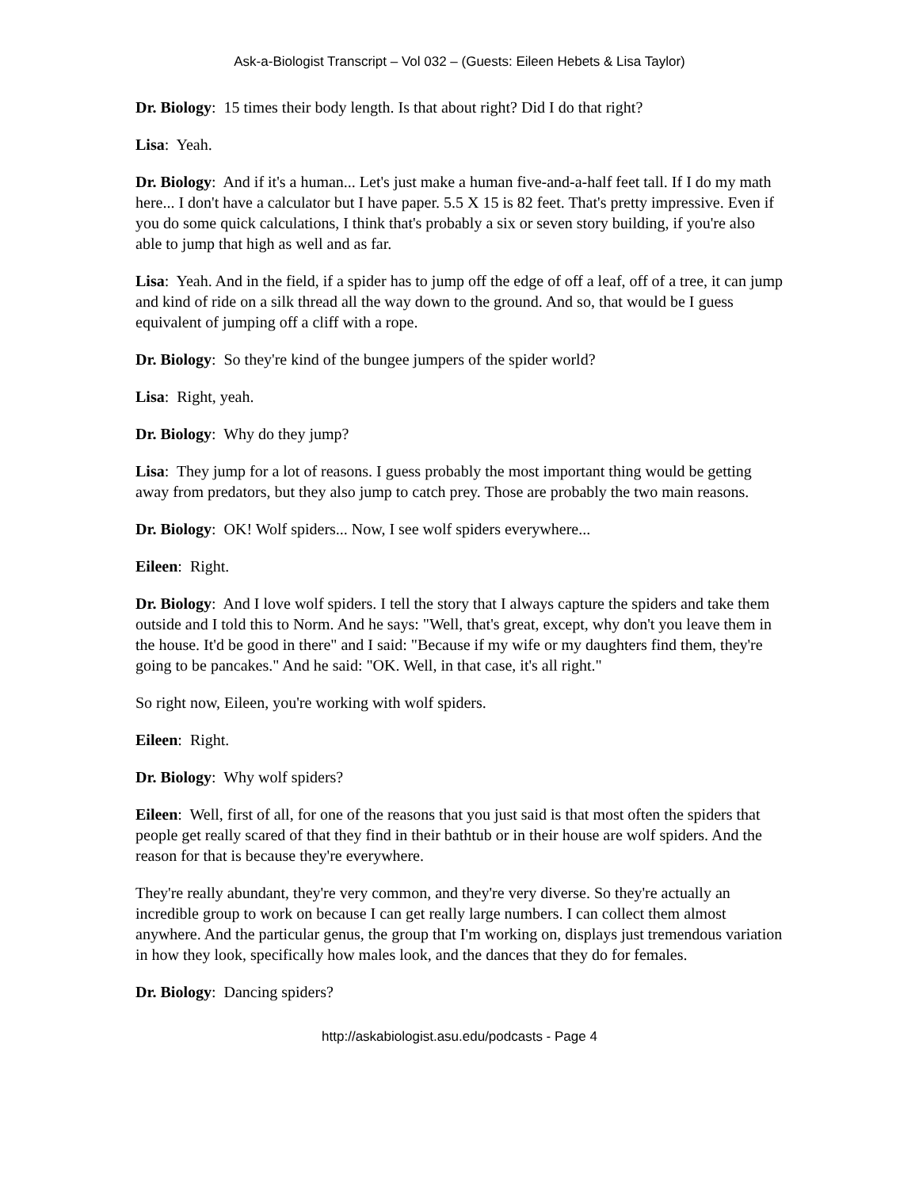Ask-a-Biologist Transcript – Vol 032 – (Guests: Eileen Hebets & Lisa Taylor)
Dr. Biology: 15 times their body length. Is that about right? Did I do that right?
Lisa: Yeah.
Dr. Biology: And if it's a human... Let's just make a human five-and-a-half feet tall. If I do my math here... I don't have a calculator but I have paper. 5.5 X 15 is 82 feet. That's pretty impressive. Even if you do some quick calculations, I think that's probably a six or seven story building, if you're also able to jump that high as well and as far.
Lisa: Yeah. And in the field, if a spider has to jump off the edge of off a leaf, off of a tree, it can jump and kind of ride on a silk thread all the way down to the ground. And so, that would be I guess equivalent of jumping off a cliff with a rope.
Dr. Biology: So they're kind of the bungee jumpers of the spider world?
Lisa: Right, yeah.
Dr. Biology: Why do they jump?
Lisa: They jump for a lot of reasons. I guess probably the most important thing would be getting away from predators, but they also jump to catch prey. Those are probably the two main reasons.
Dr. Biology: OK! Wolf spiders... Now, I see wolf spiders everywhere...
Eileen: Right.
Dr. Biology: And I love wolf spiders. I tell the story that I always capture the spiders and take them outside and I told this to Norm. And he says: "Well, that's great, except, why don't you leave them in the house. It'd be good in there" and I said: "Because if my wife or my daughters find them, they're going to be pancakes." And he said: "OK. Well, in that case, it's all right."
So right now, Eileen, you're working with wolf spiders.
Eileen: Right.
Dr. Biology: Why wolf spiders?
Eileen: Well, first of all, for one of the reasons that you just said is that most often the spiders that people get really scared of that they find in their bathtub or in their house are wolf spiders. And the reason for that is because they're everywhere.
They're really abundant, they're very common, and they're very diverse. So they're actually an incredible group to work on because I can get really large numbers. I can collect them almost anywhere. And the particular genus, the group that I'm working on, displays just tremendous variation in how they look, specifically how males look, and the dances that they do for females.
Dr. Biology: Dancing spiders?
http://askabiologist.asu.edu/podcasts - Page 4